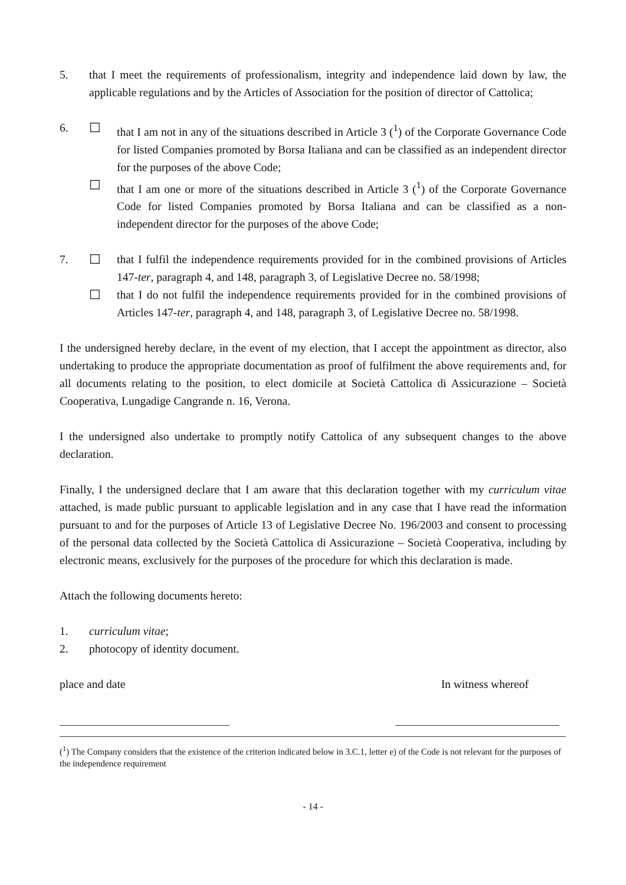5. that I meet the requirements of professionalism, integrity and independence laid down by law, the applicable regulations and by the Articles of Association for the position of director of Cattolica;
6. ☐ that I am not in any of the situations described in Article 3 (<sup>1</sup>) of the Corporate Governance Code for listed Companies promoted by Borsa Italiana and can be classified as an independent director for the purposes of the above Code;
☐ that I am one or more of the situations described in Article 3 (<sup>1</sup>) of the Corporate Governance Code for listed Companies promoted by Borsa Italiana and can be classified as a non-independent director for the purposes of the above Code;
7. ☐ that I fulfil the independence requirements provided for in the combined provisions of Articles 147-ter, paragraph 4, and 148, paragraph 3, of Legislative Decree no. 58/1998;
☐ that I do not fulfil the independence requirements provided for in the combined provisions of Articles 147-ter, paragraph 4, and 148, paragraph 3, of Legislative Decree no. 58/1998.
I the undersigned hereby declare, in the event of my election, that I accept the appointment as director, also undertaking to produce the appropriate documentation as proof of fulfilment the above requirements and, for all documents relating to the position, to elect domicile at Società Cattolica di Assicurazione – Società Cooperativa, Lungadige Cangrande n. 16, Verona.
I the undersigned also undertake to promptly notify Cattolica of any subsequent changes to the above declaration.
Finally, I the undersigned declare that I am aware that this declaration together with my curriculum vitae attached, is made public pursuant to applicable legislation and in any case that I have read the information pursuant to and for the purposes of Article 13 of Legislative Decree No. 196/2003 and consent to processing of the personal data collected by the Società Cattolica di Assicurazione – Società Cooperativa, including by electronic means, exclusively for the purposes of the procedure for which this declaration is made.
Attach the following documents hereto:
1. curriculum vitae;
2. photocopy of identity document.
place and date In witness whereof
(<sup>1</sup>) The Company considers that the existence of the criterion indicated below in 3.C.1, letter e) of the Code is not relevant for the purposes of the independence requirement
- 14 -